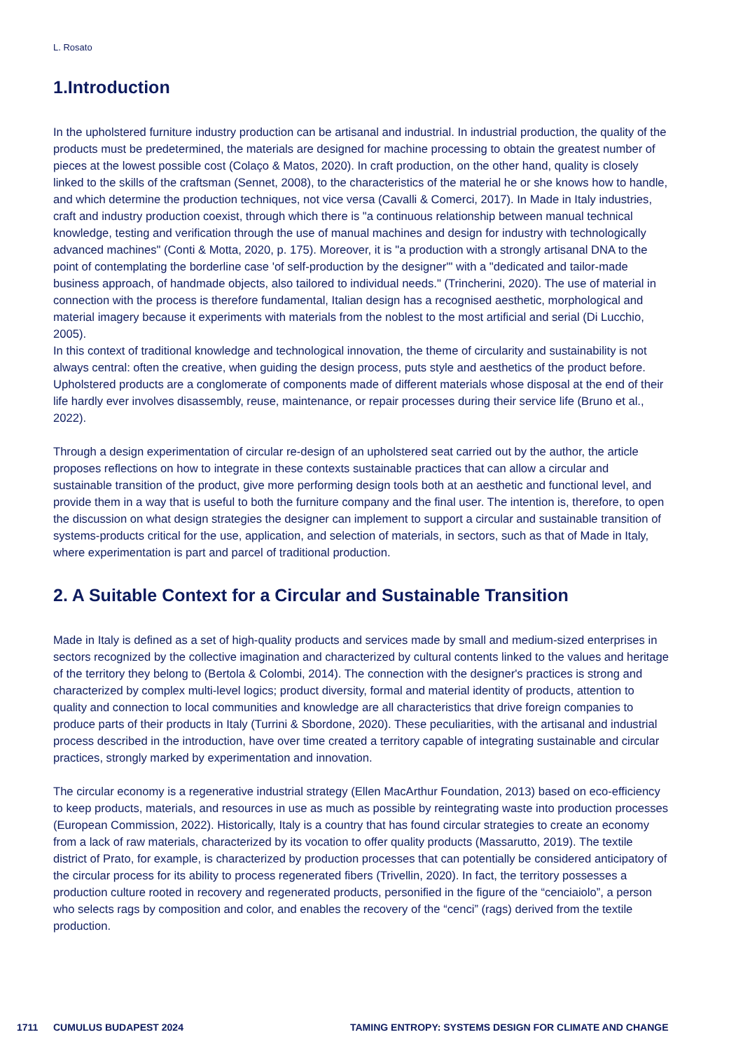L. Rosato
1.Introduction
In the upholstered furniture industry production can be artisanal and industrial. In industrial production, the quality of the products must be predetermined, the materials are designed for machine processing to obtain the greatest number of pieces at the lowest possible cost (Colaço & Matos, 2020). In craft production, on the other hand, quality is closely linked to the skills of the craftsman (Sennet, 2008), to the characteristics of the material he or she knows how to handle, and which determine the production techniques, not vice versa (Cavalli & Comerci, 2017). In Made in Italy industries, craft and industry production coexist, through which there is "a continuous relationship between manual technical knowledge, testing and verification through the use of manual machines and design for industry with technologically advanced machines" (Conti & Motta, 2020, p. 175). Moreover, it is "a production with a strongly artisanal DNA to the point of contemplating the borderline case 'of self-production by the designer'" with a "dedicated and tailor-made business approach, of handmade objects, also tailored to individual needs." (Trincherini, 2020). The use of material in connection with the process is therefore fundamental, Italian design has a recognised aesthetic, morphological and material imagery because it experiments with materials from the noblest to the most artificial and serial (Di Lucchio, 2005).
In this context of traditional knowledge and technological innovation, the theme of circularity and sustainability is not always central: often the creative, when guiding the design process, puts style and aesthetics of the product before. Upholstered products are a conglomerate of components made of different materials whose disposal at the end of their life hardly ever involves disassembly, reuse, maintenance, or repair processes during their service life (Bruno et al., 2022).
Through a design experimentation of circular re-design of an upholstered seat carried out by the author, the article proposes reflections on how to integrate in these contexts sustainable practices that can allow a circular and sustainable transition of the product, give more performing design tools both at an aesthetic and functional level, and provide them in a way that is useful to both the furniture company and the final user. The intention is, therefore, to open the discussion on what design strategies the designer can implement to support a circular and sustainable transition of systems-products critical for the use, application, and selection of materials, in sectors, such as that of Made in Italy, where experimentation is part and parcel of traditional production.
2. A Suitable Context for a Circular and Sustainable Transition
Made in Italy is defined as a set of high-quality products and services made by small and medium-sized enterprises in sectors recognized by the collective imagination and characterized by cultural contents linked to the values and heritage of the territory they belong to (Bertola & Colombi, 2014). The connection with the designer's practices is strong and characterized by complex multi-level logics; product diversity, formal and material identity of products, attention to quality and connection to local communities and knowledge are all characteristics that drive foreign companies to produce parts of their products in Italy (Turrini & Sbordone, 2020). These peculiarities, with the artisanal and industrial process described in the introduction, have over time created a territory capable of integrating sustainable and circular practices, strongly marked by experimentation and innovation.
The circular economy is a regenerative industrial strategy (Ellen MacArthur Foundation, 2013) based on eco-efficiency to keep products, materials, and resources in use as much as possible by reintegrating waste into production processes (European Commission, 2022). Historically, Italy is a country that has found circular strategies to create an economy from a lack of raw materials, characterized by its vocation to offer quality products (Massarutto, 2019). The textile district of Prato, for example, is characterized by production processes that can potentially be considered anticipatory of the circular process for its ability to process regenerated fibers (Trivellin, 2020). In fact, the territory possesses a production culture rooted in recovery and regenerated products, personified in the figure of the “cenciaiolo”, a person who selects rags by composition and color, and enables the recovery of the “cenci” (rags) derived from the textile production.
1711 CUMULUS BUDAPEST 2024 TAMING ENTROPY: SYSTEMS DESIGN FOR CLIMATE AND CHANGE